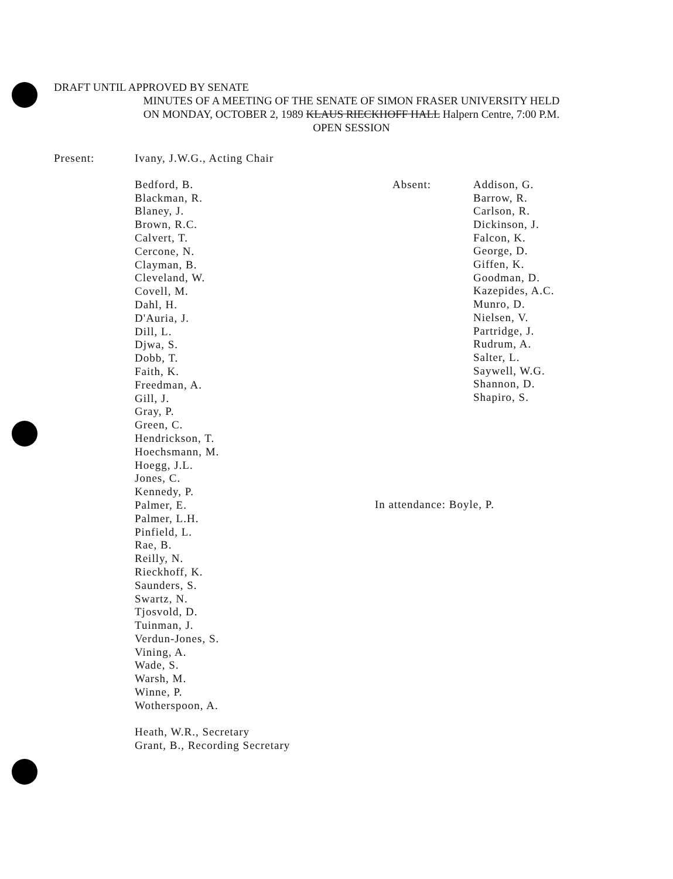DRAFT UNTIL APPROVED BY SENATE
MINUTES OF A MEETING OF THE SENATE OF SIMON FRASER UNIVERSITY HELD
ON MONDAY, OCTOBER 2, 1989 KLAUS RIECKHOFF HALL Halpern Centre, 7:00 P.M.
OPEN SESSION
Present:
Ivany, J.W.G., Acting Chair
Bedford, B.
Blackman, R.
Blaney, J.
Brown, R.C.
Calvert, T.
Cercone, N.
Clayman, B.
Cleveland, W.
Covell, M.
Dahl, H.
D'Auria, J.
Dill, L.
Djwa, S.
Dobb, T.
Faith, K.
Freedman, A.
Gill, J.
Gray, P.
Green, C.
Hendrickson, T.
Hoechsmann, M.
Hoegg, J.L.
Jones, C.
Kennedy, P.
Palmer, E.
Palmer, L.H.
Pinfield, L.
Rae, B.
Reilly, N.
Rieckhoff, K.
Saunders, S.
Swartz, N.
Tjosvold, D.
Tuinman, J.
Verdun-Jones, S.
Vining, A.
Wade, S.
Warsh, M.
Winne, P.
Wotherspoon, A.
Heath, W.R., Secretary
Grant, B., Recording Secretary
Absent: Addison, G.
Barrow, R.
Carlson, R.
Dickinson, J.
Falcon, K.
George, D.
Giffen, K.
Goodman, D.
Kazepides, A.C.
Munro, D.
Nielsen, V.
Partridge, J.
Rudrum, A.
Salter, L.
Saywell, W.G.
Shannon, D.
Shapiro, S.
In attendance: Boyle, P.